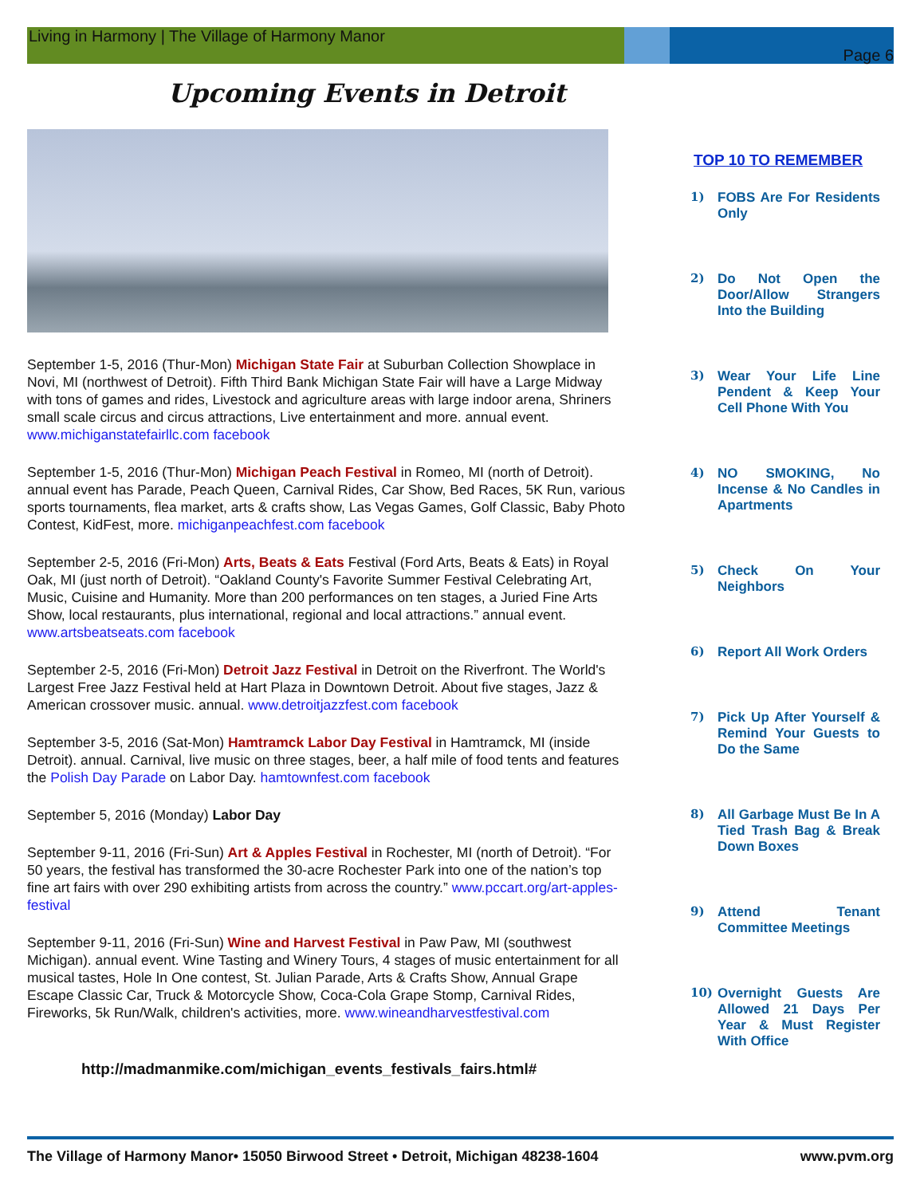Living in Harmony | The Village of Harmony Manor
Page 6
Upcoming Events in Detroit
September 1-5, 2016 (Thur-Mon) Michigan State Fair at Suburban Collection Showplace in Novi, MI (northwest of Detroit). Fifth Third Bank Michigan State Fair will have a Large Midway with tons of games and rides, Livestock and agriculture areas with large indoor arena, Shriners small scale circus and circus attractions, Live entertainment and more. annual event. www.michiganstatefairllc.com facebook
September 1-5, 2016 (Thur-Mon) Michigan Peach Festival in Romeo, MI (north of Detroit). annual event has Parade, Peach Queen, Carnival Rides, Car Show, Bed Races, 5K Run, various sports tournaments, flea market, arts & crafts show, Las Vegas Games, Golf Classic, Baby Photo Contest, KidFest, more. michiganpeachfest.com facebook
September 2-5, 2016 (Fri-Mon) Arts, Beats & Eats Festival (Ford Arts, Beats & Eats) in Royal Oak, MI (just north of Detroit). “Oakland County's Favorite Summer Festival Celebrating Art, Music, Cuisine and Humanity. More than 200 performances on ten stages, a Juried Fine Arts Show, local restaurants, plus international, regional and local attractions.” annual event. www.artsbeatseats.com facebook
September 2-5, 2016 (Fri-Mon) Detroit Jazz Festival in Detroit on the Riverfront. The World's Largest Free Jazz Festival held at Hart Plaza in Downtown Detroit. About five stages, Jazz & American crossover music. annual. www.detroitjazzfest.com facebook
September 3-5, 2016 (Sat-Mon) Hamtramck Labor Day Festival in Hamtramck, MI (inside Detroit). annual. Carnival, live music on three stages, beer, a half mile of food tents and features the Polish Day Parade on Labor Day. hamtownfest.com facebook
September 5, 2016 (Monday) Labor Day
September 9-11, 2016 (Fri-Sun) Art & Apples Festival in Rochester, MI (north of Detroit). “For 50 years, the festival has transformed the 30-acre Rochester Park into one of the nation’s top fine art fairs with over 290 exhibiting artists from across the country.” www.pccart.org/art-apples-festival
September 9-11, 2016 (Fri-Sun) Wine and Harvest Festival in Paw Paw, MI (southwest Michigan). annual event. Wine Tasting and Winery Tours, 4 stages of music entertainment for all musical tastes, Hole In One contest, St. Julian Parade, Arts & Crafts Show, Annual Grape Escape Classic Car, Truck & Motorcycle Show, Coca-Cola Grape Stomp, Carnival Rides, Fireworks, 5k Run/Walk, children's activities, more. www.wineandharvestfestival.com
http://madmanmike.com/michigan_events_festivals_fairs.html#
TOP 10 TO REMEMBER
1) FOBS Are For Residents Only
2) Do Not Open the Door/Allow Strangers Into the Building
3) Wear Your Life Line Pendent & Keep Your Cell Phone With You
4) NO SMOKING, No Incense & No Candles in Apartments
5) Check On Your Neighbors
6) Report All Work Orders
7) Pick Up After Yourself & Remind Your Guests to Do the Same
8) All Garbage Must Be In A Tied Trash Bag & Break Down Boxes
9) Attend Tenant Committee Meetings
10) Overnight Guests Are Allowed 21 Days Per Year & Must Register With Office
The Village of Harmony Manor• 15050 Birwood Street • Detroit, Michigan 48238-1604 www.pvm.org